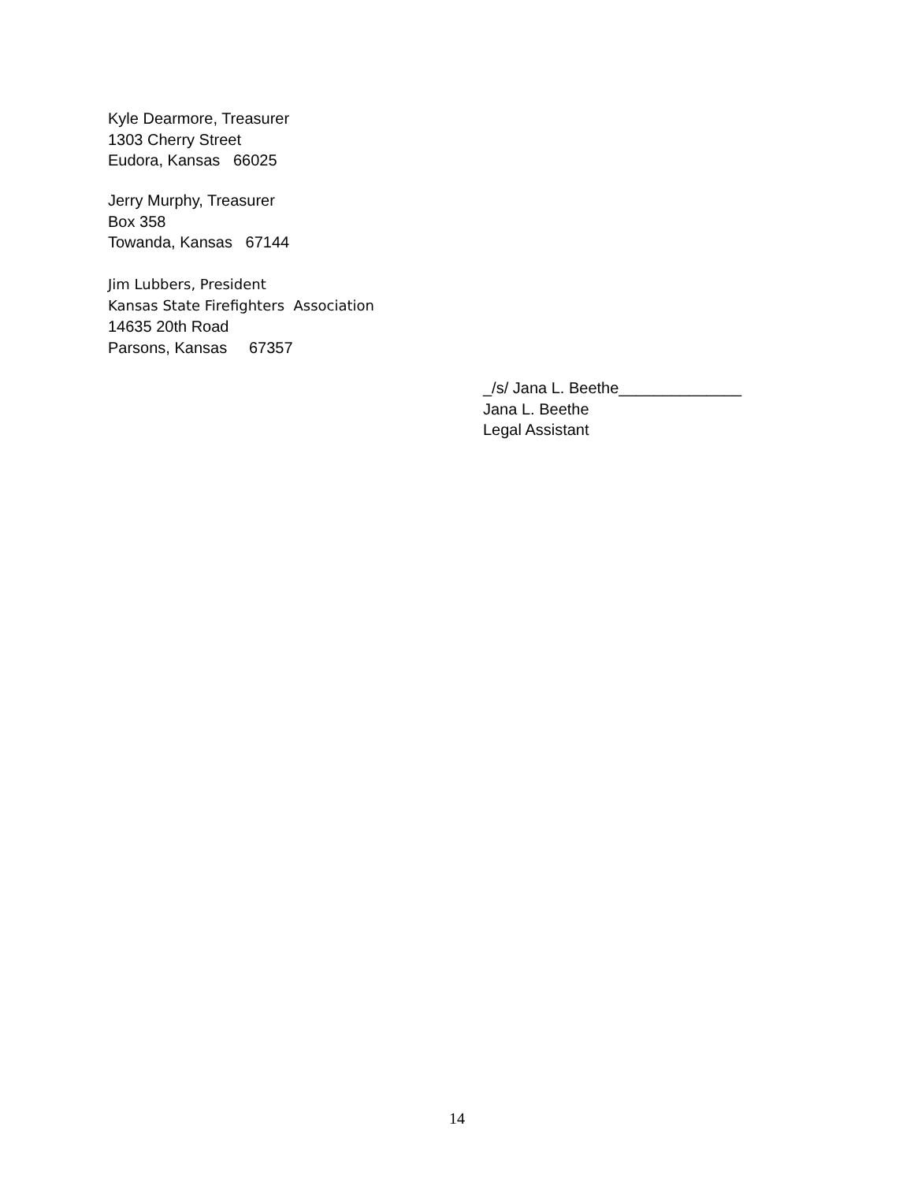Kyle Dearmore, Treasurer
1303 Cherry Street
Eudora, Kansas 66025
Jerry Murphy, Treasurer
Box 358
Towanda, Kansas 67144
Jim Lubbers, President
Kansas State Firefighters Association
14635 20th Road
Parsons, Kansas 67357
_/s/ Jana L. Beethe______________
Jana L. Beethe
Legal Assistant
14